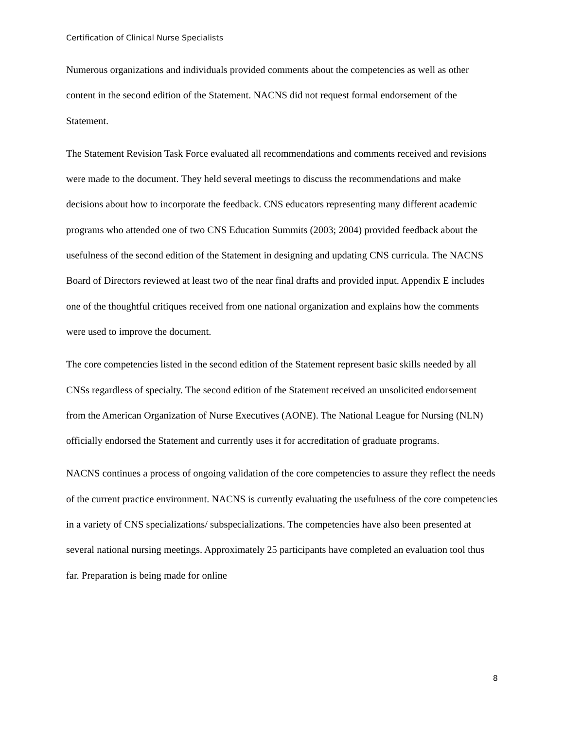Certification of Clinical Nurse Specialists
Numerous organizations and individuals provided comments about the competencies as well as other content in the second edition of the Statement. NACNS did not request formal endorsement of the Statement.
The Statement Revision Task Force evaluated all recommendations and comments received and revisions were made to the document. They held several meetings to discuss the recommendations and make decisions about how to incorporate the feedback. CNS educators representing many different academic programs who attended one of two CNS Education Summits (2003; 2004) provided feedback about the usefulness of the second edition of the Statement in designing and updating CNS curricula. The NACNS Board of Directors reviewed at least two of the near final drafts and provided input. Appendix E includes one of the thoughtful critiques received from one national organization and explains how the comments were used to improve the document.
The core competencies listed in the second edition of the Statement represent basic skills needed by all CNSs regardless of specialty. The second edition of the Statement received an unsolicited endorsement from the American Organization of Nurse Executives (AONE). The National League for Nursing (NLN) officially endorsed the Statement and currently uses it for accreditation of graduate programs.
NACNS continues a process of ongoing validation of the core competencies to assure they reflect the needs of the current practice environment. NACNS is currently evaluating the usefulness of the core competencies in a variety of CNS specializations/ subspecializations. The competencies have also been presented at several national nursing meetings. Approximately 25 participants have completed an evaluation tool thus far. Preparation is being made for online
8